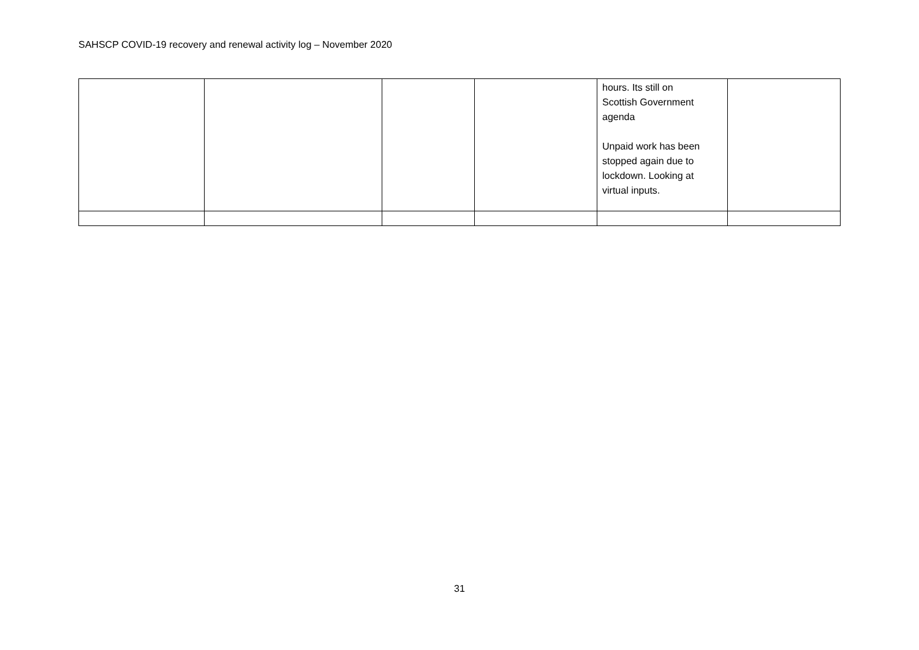SAHSCP COVID-19 recovery and renewal activity log – November 2020
| | | | | hours. Its still on Scottish Government agenda Unpaid work has been stopped again due to lockdown. Looking at virtual inputs. | |
31